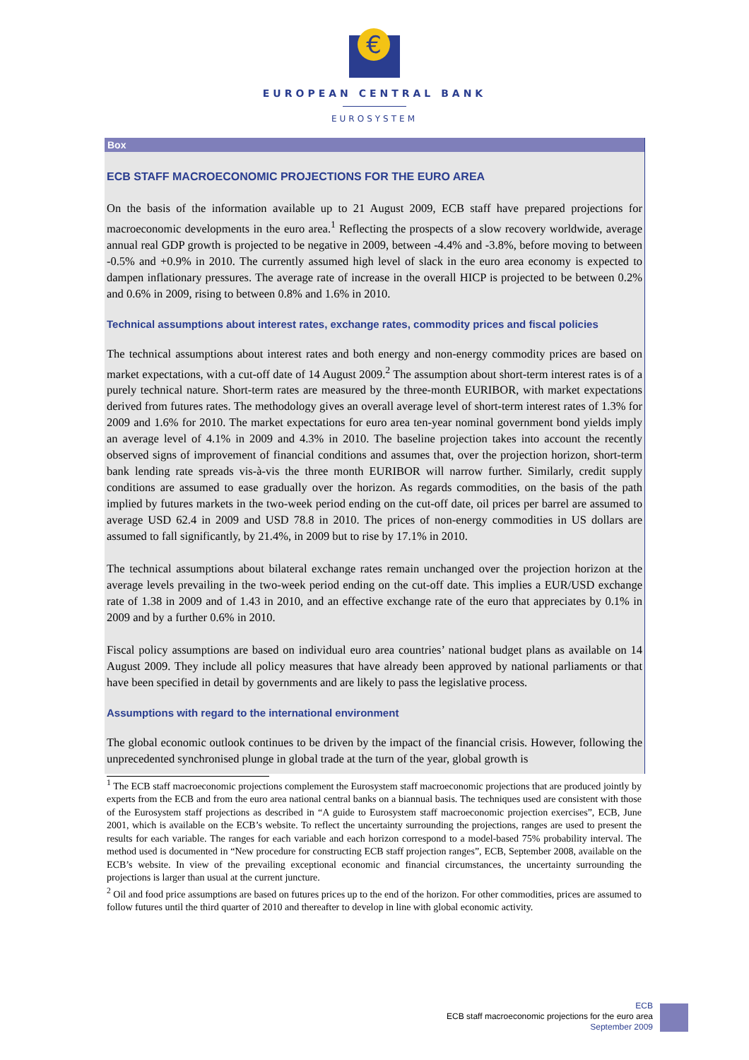€
EUROPEAN CENTRAL BANK
EUROSYSTEM
Box
ECB STAFF MACROECONOMIC PROJECTIONS FOR THE EURO AREA
On the basis of the information available up to 21 August 2009, ECB staff have prepared projections for macroeconomic developments in the euro area.<sup>1</sup> Reflecting the prospects of a slow recovery worldwide, average annual real GDP growth is projected to be negative in 2009, between -4.4% and -3.8%, before moving to between -0.5% and +0.9% in 2010. The currently assumed high level of slack in the euro area economy is expected to dampen inflationary pressures. The average rate of increase in the overall HICP is projected to be between 0.2% and 0.6% in 2009, rising to between 0.8% and 1.6% in 2010.
Technical assumptions about interest rates, exchange rates, commodity prices and fiscal policies
The technical assumptions about interest rates and both energy and non-energy commodity prices are based on market expectations, with a cut-off date of 14 August 2009.<sup>2</sup> The assumption about short-term interest rates is of a purely technical nature. Short-term rates are measured by the three-month EURIBOR, with market expectations derived from futures rates. The methodology gives an overall average level of short-term interest rates of 1.3% for 2009 and 1.6% for 2010. The market expectations for euro area ten-year nominal government bond yields imply an average level of 4.1% in 2009 and 4.3% in 2010. The baseline projection takes into account the recently observed signs of improvement of financial conditions and assumes that, over the projection horizon, short-term bank lending rate spreads vis-à-vis the three month EURIBOR will narrow further. Similarly, credit supply conditions are assumed to ease gradually over the horizon. As regards commodities, on the basis of the path implied by futures markets in the two-week period ending on the cut-off date, oil prices per barrel are assumed to average USD 62.4 in 2009 and USD 78.8 in 2010. The prices of non-energy commodities in US dollars are assumed to fall significantly, by 21.4%, in 2009 but to rise by 17.1% in 2010.
The technical assumptions about bilateral exchange rates remain unchanged over the projection horizon at the average levels prevailing in the two-week period ending on the cut-off date. This implies a EUR/USD exchange rate of 1.38 in 2009 and of 1.43 in 2010, and an effective exchange rate of the euro that appreciates by 0.1% in 2009 and by a further 0.6% in 2010.
Fiscal policy assumptions are based on individual euro area countries’ national budget plans as available on 14 August 2009. They include all policy measures that have already been approved by national parliaments or that have been specified in detail by governments and are likely to pass the legislative process.
Assumptions with regard to the international environment
The global economic outlook continues to be driven by the impact of the financial crisis. However, following the unprecedented synchronised plunge in global trade at the turn of the year, global growth is
<sup>1</sup> The ECB staff macroeconomic projections complement the Eurosystem staff macroeconomic projections that are produced jointly by experts from the ECB and from the euro area national central banks on a biannual basis. The techniques used are consistent with those of the Eurosystem staff projections as described in “A guide to Eurosystem staff macroeconomic projection exercises”, ECB, June 2001, which is available on the ECB’s website. To reflect the uncertainty surrounding the projections, ranges are used to present the results for each variable. The ranges for each variable and each horizon correspond to a model-based 75% probability interval. The method used is documented in “New procedure for constructing ECB staff projection ranges”, ECB, September 2008, available on the ECB’s website. In view of the prevailing exceptional economic and financial circumstances, the uncertainty surrounding the projections is larger than usual at the current juncture.
<sup>2</sup> Oil and food price assumptions are based on futures prices up to the end of the horizon. For other commodities, prices are assumed to follow futures until the third quarter of 2010 and thereafter to develop in line with global economic activity.
ECB
ECB staff macroeconomic projections for the euro area
September 2009